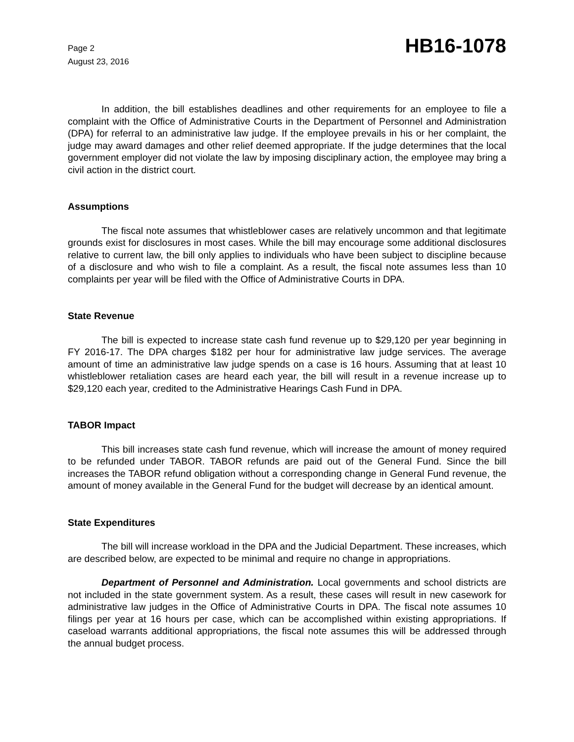Page 2
August 23, 2016
HB16-1078
In addition, the bill establishes deadlines and other requirements for an employee to file a complaint with the Office of Administrative Courts in the Department of Personnel and Administration (DPA) for referral to an administrative law judge. If the employee prevails in his or her complaint, the judge may award damages and other relief deemed appropriate. If the judge determines that the local government employer did not violate the law by imposing disciplinary action, the employee may bring a civil action in the district court.
Assumptions
The fiscal note assumes that whistleblower cases are relatively uncommon and that legitimate grounds exist for disclosures in most cases. While the bill may encourage some additional disclosures relative to current law, the bill only applies to individuals who have been subject to discipline because of a disclosure and who wish to file a complaint. As a result, the fiscal note assumes less than 10 complaints per year will be filed with the Office of Administrative Courts in DPA.
State Revenue
The bill is expected to increase state cash fund revenue up to $29,120 per year beginning in FY 2016-17. The DPA charges $182 per hour for administrative law judge services. The average amount of time an administrative law judge spends on a case is 16 hours. Assuming that at least 10 whistleblower retaliation cases are heard each year, the bill will result in a revenue increase up to $29,120 each year, credited to the Administrative Hearings Cash Fund in DPA.
TABOR Impact
This bill increases state cash fund revenue, which will increase the amount of money required to be refunded under TABOR. TABOR refunds are paid out of the General Fund. Since the bill increases the TABOR refund obligation without a corresponding change in General Fund revenue, the amount of money available in the General Fund for the budget will decrease by an identical amount.
State Expenditures
The bill will increase workload in the DPA and the Judicial Department. These increases, which are described below, are expected to be minimal and require no change in appropriations.
Department of Personnel and Administration. Local governments and school districts are not included in the state government system. As a result, these cases will result in new casework for administrative law judges in the Office of Administrative Courts in DPA. The fiscal note assumes 10 filings per year at 16 hours per case, which can be accomplished within existing appropriations. If caseload warrants additional appropriations, the fiscal note assumes this will be addressed through the annual budget process.